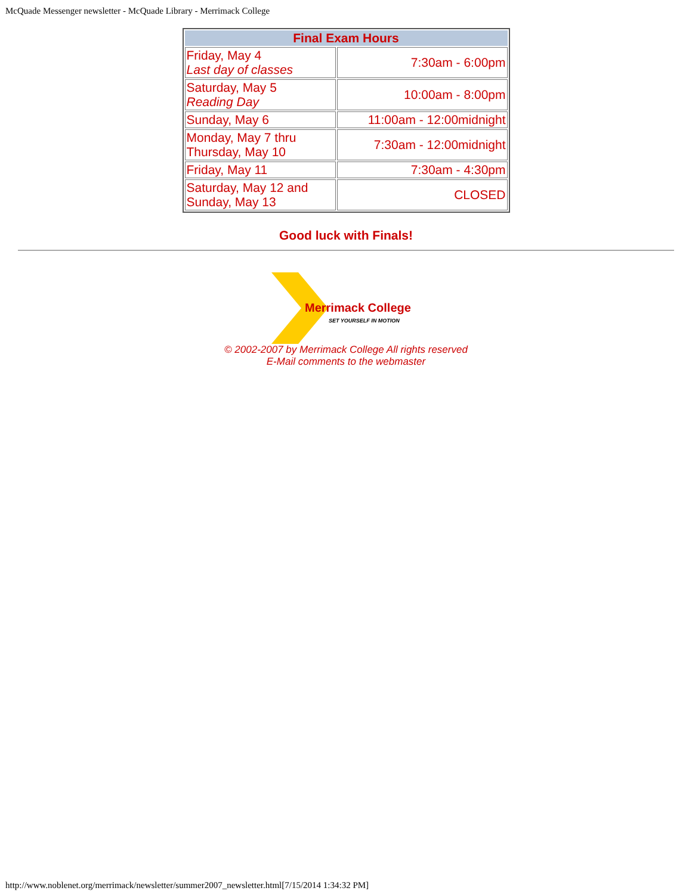McQuade Messenger newsletter - McQuade Library - Merrimack College
| Final Exam Hours | |
| --- | --- |
| Friday, May 4 Last day of classes | 7:30am - 6:00pm |
| Saturday, May 5 Reading Day | 10:00am - 8:00pm |
| Sunday, May 6 | 11:00am - 12:00midnight |
| Monday, May 7 thru Thursday, May 10 | 7:30am - 12:00midnight |
| Friday, May 11 | 7:30am - 4:30pm |
| Saturday, May 12 and Sunday, May 13 | CLOSED |
Good luck with Finals!
Merrimack College
SET YOURSELF IN MOTION
© 2002-2007 by Merrimack College All rights reserved
E-Mail comments to the webmaster
http://www.noblenet.org/merrimack/newsletter/summer2007_newsletter.html[7/15/2014 1:34:32 PM]